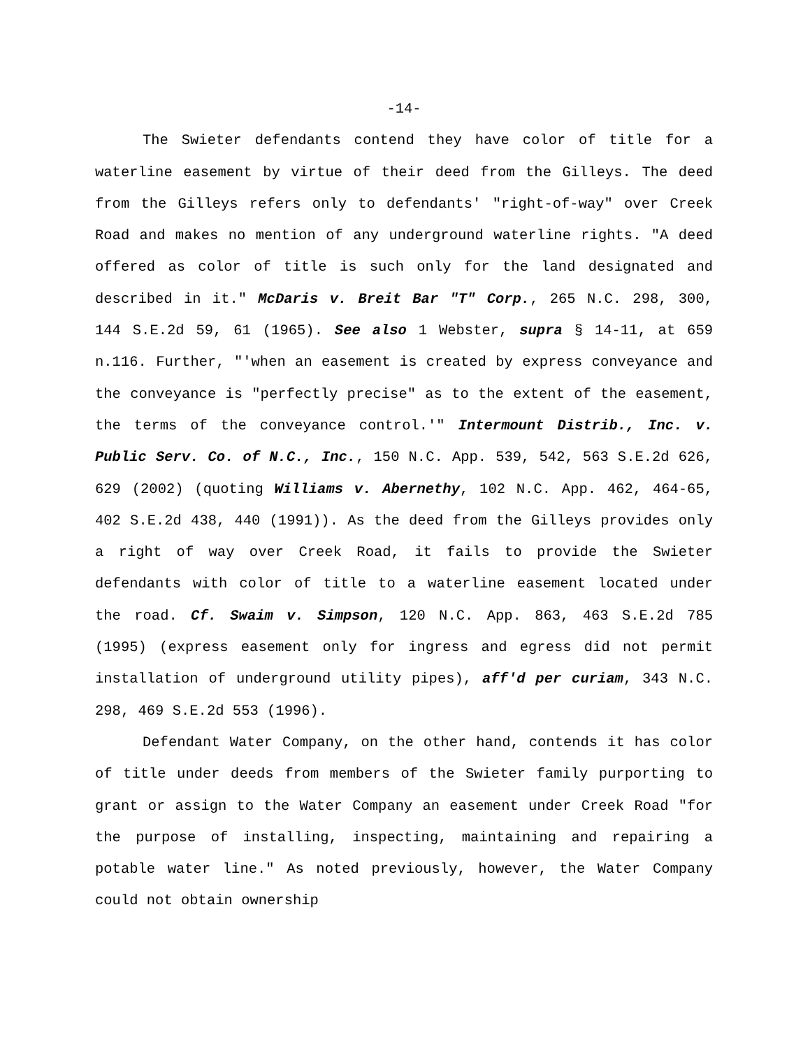-14-
The Swieter defendants contend they have color of title for a waterline easement by virtue of their deed from the Gilleys. The deed from the Gilleys refers only to defendants' "right-of-way" over Creek Road and makes no mention of any underground waterline rights. "A deed offered as color of title is such only for the land designated and described in it." McDaris v. Breit Bar "T" Corp., 265 N.C. 298, 300, 144 S.E.2d 59, 61 (1965). See also 1 Webster, supra § 14-11, at 659 n.116. Further, "'when an easement is created by express conveyance and the conveyance is "perfectly precise" as to the extent of the easement, the terms of the conveyance control.'" Intermount Distrib., Inc. v. Public Serv. Co. of N.C., Inc., 150 N.C. App. 539, 542, 563 S.E.2d 626, 629 (2002) (quoting Williams v. Abernethy, 102 N.C. App. 462, 464-65, 402 S.E.2d 438, 440 (1991)). As the deed from the Gilleys provides only a right of way over Creek Road, it fails to provide the Swieter defendants with color of title to a waterline easement located under the road. Cf. Swaim v. Simpson, 120 N.C. App. 863, 463 S.E.2d 785 (1995) (express easement only for ingress and egress did not permit installation of underground utility pipes), aff'd per curiam, 343 N.C. 298, 469 S.E.2d 553 (1996).
Defendant Water Company, on the other hand, contends it has color of title under deeds from members of the Swieter family purporting to grant or assign to the Water Company an easement under Creek Road "for the purpose of installing, inspecting, maintaining and repairing a potable water line." As noted previously, however, the Water Company could not obtain ownership